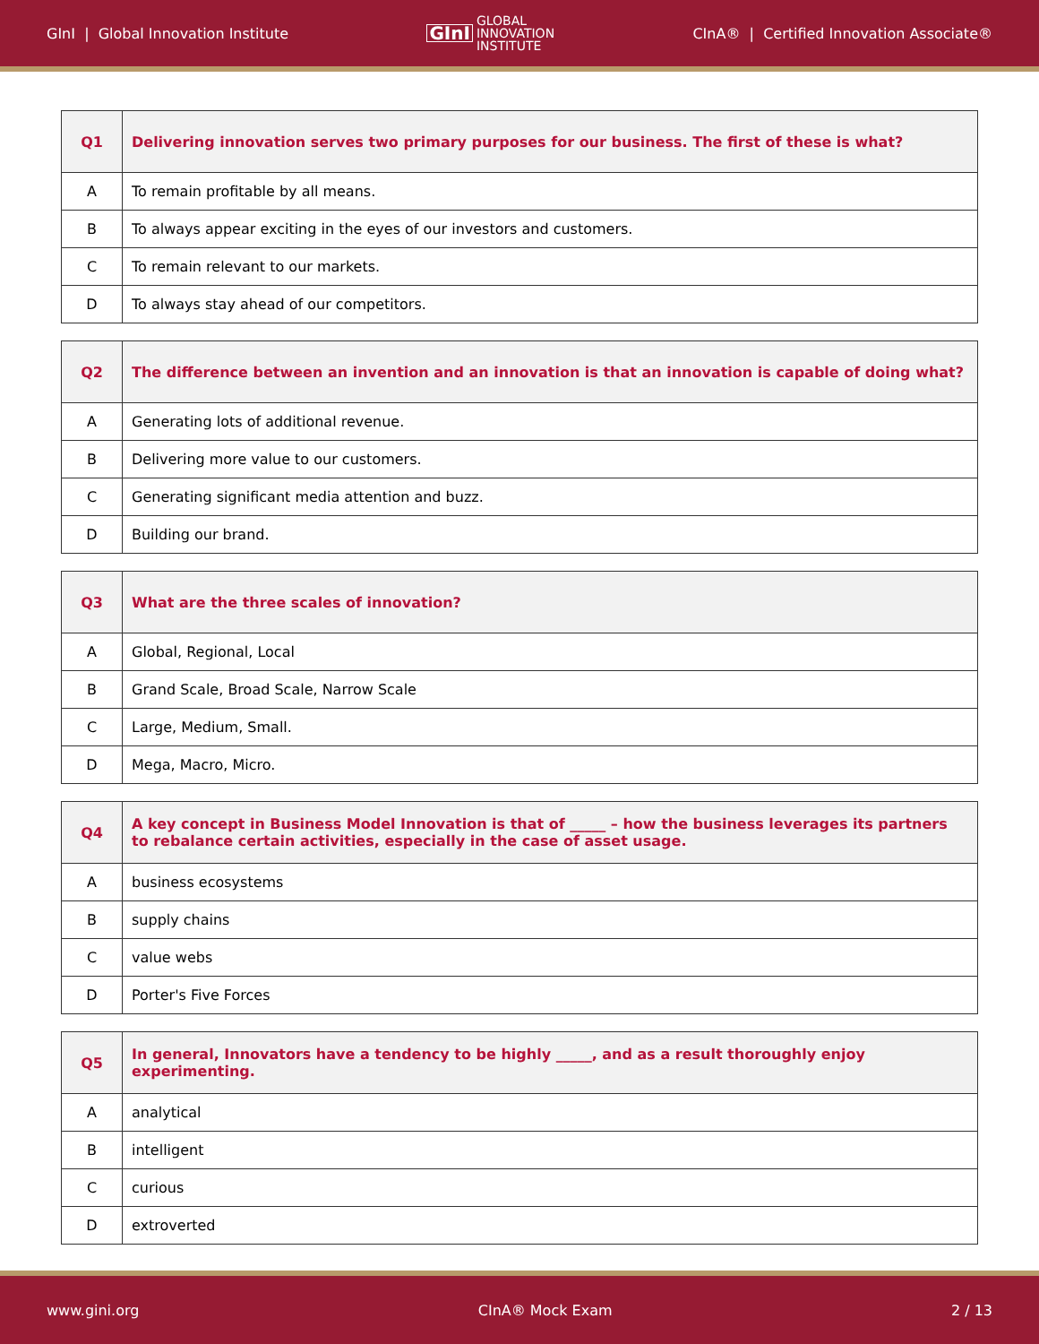GInI | Global Innovation Institute GInI GLOBAL
INNOVATION
INSTITUTE CInA® | Certified Innovation Associate®
| Q1 | Delivering innovation serves two primary purposes for our business. The first of these is what? |
| A | To remain profitable by all means. |
| B | To always appear exciting in the eyes of our investors and customers. |
| C | To remain relevant to our markets. |
| D | To always stay ahead of our competitors. |
| Q2 | The difference between an invention and an innovation is that an innovation is capable of doing what? |
| A | Generating lots of additional revenue. |
| B | Delivering more value to our customers. |
| C | Generating significant media attention and buzz. |
| D | Building our brand. |
| Q3 | What are the three scales of innovation? |
| A | Global, Regional, Local |
| B | Grand Scale, Broad Scale, Narrow Scale |
| C | Large, Medium, Small. |
| D | Mega, Macro, Micro. |
| Q4 | A key concept in Business Model Innovation is that of _____ – how the business leverages its partners to rebalance certain activities, especially in the case of asset usage. |
| A | business ecosystems |
| B | supply chains |
| C | value webs |
| D | Porter's Five Forces |
| Q5 | In general, Innovators have a tendency to be highly _____, and as a result thoroughly enjoy experimenting. |
| A | analytical |
| B | intelligent |
| C | curious |
| D | extroverted |
www.gini.org CInA® Mock Exam 2 / 13